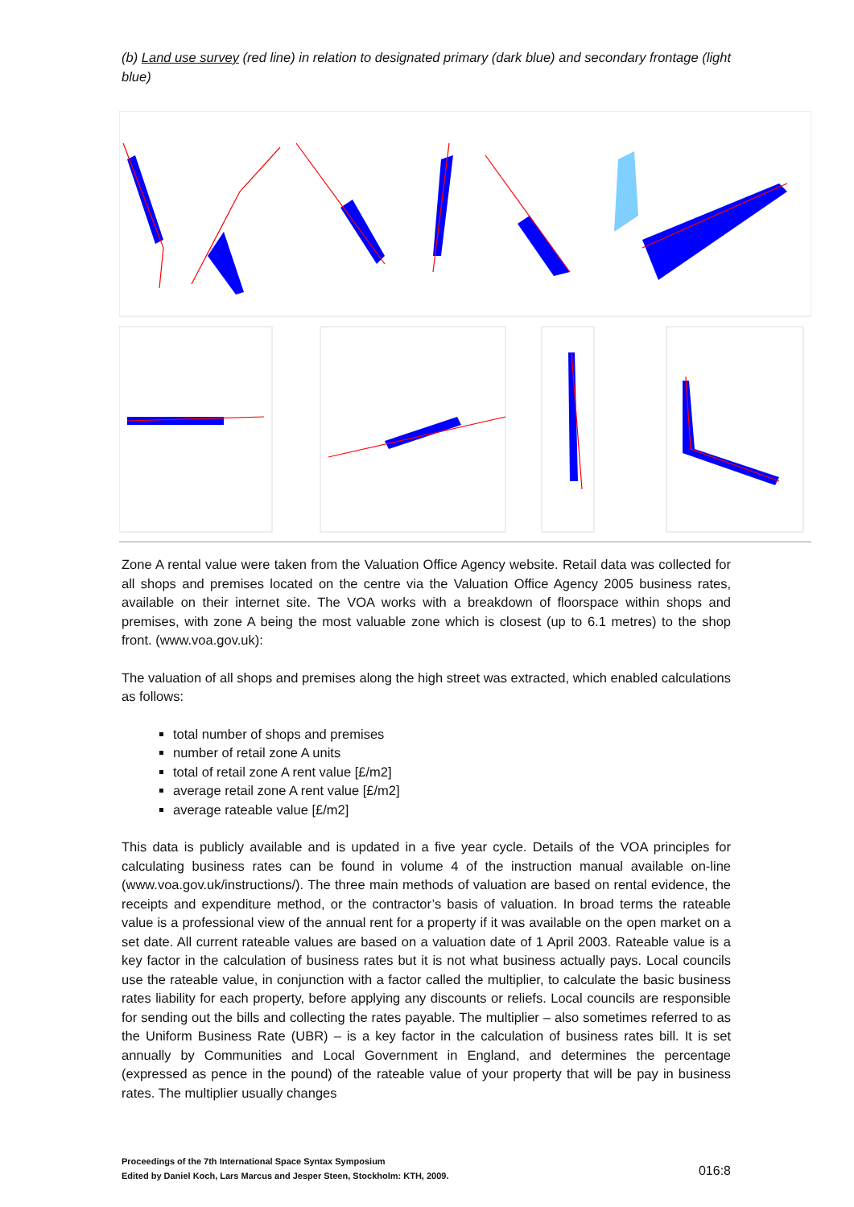(b) Land use survey (red line) in relation to designated primary (dark blue) and secondary frontage (light blue)
Zone A rental value were taken from the Valuation Office Agency website. Retail data was collected for all shops and premises located on the centre via the Valuation Office Agency 2005 business rates, available on their internet site. The VOA works with a breakdown of floorspace within shops and premises, with zone A being the most valuable zone which is closest (up to 6.1 metres) to the shop front. (www.voa.gov.uk):
The valuation of all shops and premises along the high street was extracted, which enabled calculations as follows:
total number of shops and premises
number of retail zone A units
total of retail zone A rent value [£/m2]
average retail zone A rent value [£/m2]
average rateable value [£/m2]
This data is publicly available and is updated in a five year cycle. Details of the VOA principles for calculating business rates can be found in volume 4 of the instruction manual available on-line (www.voa.gov.uk/instructions/). The three main methods of valuation are based on rental evidence, the receipts and expenditure method, or the contractor’s basis of valuation. In broad terms the rateable value is a professional view of the annual rent for a property if it was available on the open market on a set date. All current rateable values are based on a valuation date of 1 April 2003. Rateable value is a key factor in the calculation of business rates but it is not what business actually pays. Local councils use the rateable value, in conjunction with a factor called the multiplier, to calculate the basic business rates liability for each property, before applying any discounts or reliefs. Local councils are responsible for sending out the bills and collecting the rates payable. The multiplier – also sometimes referred to as the Uniform Business Rate (UBR) – is a key factor in the calculation of business rates bill. It is set annually by Communities and Local Government in England, and determines the percentage (expressed as pence in the pound) of the rateable value of your property that will be pay in business rates. The multiplier usually changes
Proceedings of the 7th International Space Syntax Symposium
Edited by Daniel Koch, Lars Marcus and Jesper Steen, Stockholm: KTH, 2009.
016:8